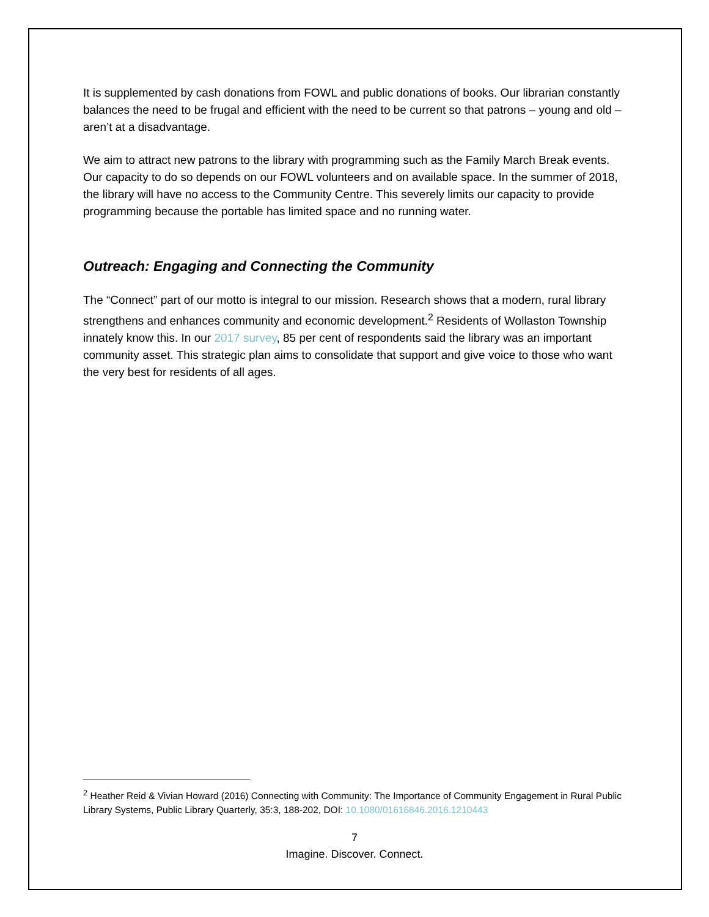It is supplemented by cash donations from FOWL and public donations of books. Our librarian constantly balances the need to be frugal and efficient with the need to be current so that patrons – young and old – aren’t at a disadvantage.
We aim to attract new patrons to the library with programming such as the Family March Break events. Our capacity to do so depends on our FOWL volunteers and on available space. In the summer of 2018, the library will have no access to the Community Centre. This severely limits our capacity to provide programming because the portable has limited space and no running water.
Outreach: Engaging and Connecting the Community
The “Connect” part of our motto is integral to our mission. Research shows that a modern, rural library strengthens and enhances community and economic development.<sup>2</sup> Residents of Wollaston Township innately know this. In our 2017 survey, 85 per cent of respondents said the library was an important community asset. This strategic plan aims to consolidate that support and give voice to those who want the very best for residents of all ages.
<sup>2</sup> Heather Reid & Vivian Howard (2016) Connecting with Community: The Importance of Community Engagement in Rural Public Library Systems, Public Library Quarterly, 35:3, 188-202, DOI: 10.1080/01616846.2016.1210443
7
Imagine. Discover. Connect.